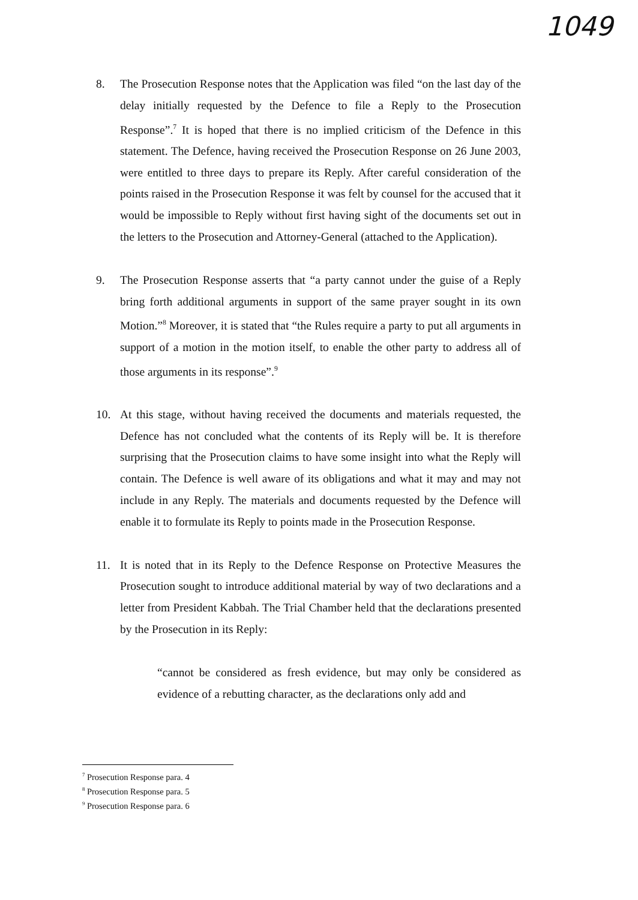1049
8. The Prosecution Response notes that the Application was filed “on the last day of the delay initially requested by the Defence to file a Reply to the Prosecution Response”.<sup>7</sup> It is hoped that there is no implied criticism of the Defence in this statement. The Defence, having received the Prosecution Response on 26 June 2003, were entitled to three days to prepare its Reply. After careful consideration of the points raised in the Prosecution Response it was felt by counsel for the accused that it would be impossible to Reply without first having sight of the documents set out in the letters to the Prosecution and Attorney-General (attached to the Application).
9. The Prosecution Response asserts that “a party cannot under the guise of a Reply bring forth additional arguments in support of the same prayer sought in its own Motion.”<sup>8</sup> Moreover, it is stated that “the Rules require a party to put all arguments in support of a motion in the motion itself, to enable the other party to address all of those arguments in its response”.<sup>9</sup>
10. At this stage, without having received the documents and materials requested, the Defence has not concluded what the contents of its Reply will be. It is therefore surprising that the Prosecution claims to have some insight into what the Reply will contain. The Defence is well aware of its obligations and what it may and may not include in any Reply. The materials and documents requested by the Defence will enable it to formulate its Reply to points made in the Prosecution Response.
11. It is noted that in its Reply to the Defence Response on Protective Measures the Prosecution sought to introduce additional material by way of two declarations and a letter from President Kabbah. The Trial Chamber held that the declarations presented by the Prosecution in its Reply:
“cannot be considered as fresh evidence, but may only be considered as evidence of a rebutting character, as the declarations only add and
<sup>7</sup> Prosecution Response para. 4
<sup>8</sup> Prosecution Response para. 5
<sup>9</sup> Prosecution Response para. 6